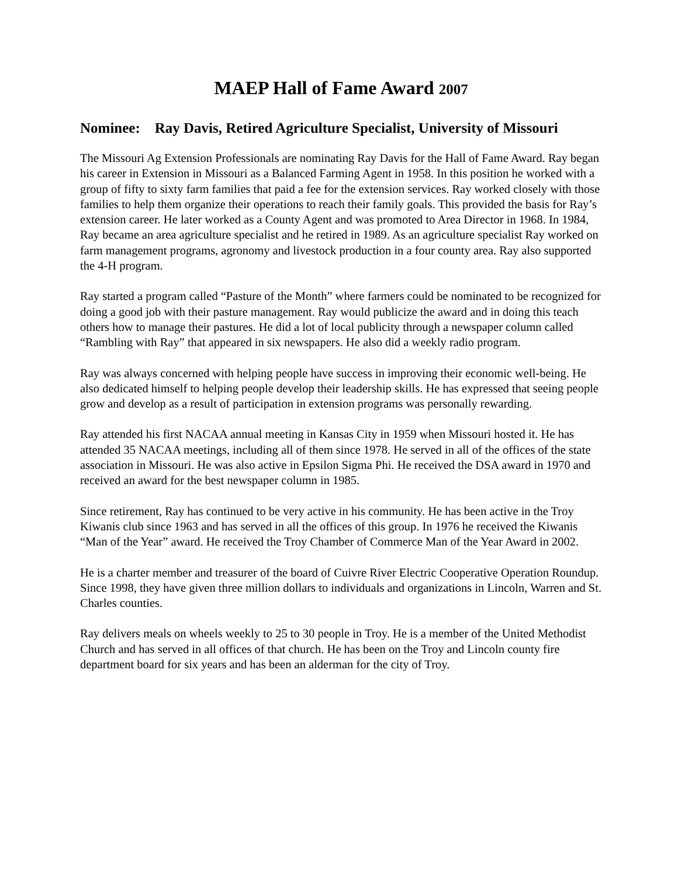MAEP Hall of Fame Award 2007
Nominee: Ray Davis, Retired Agriculture Specialist, University of Missouri
The Missouri Ag Extension Professionals are nominating Ray Davis for the Hall of Fame Award. Ray began his career in Extension in Missouri as a Balanced Farming Agent in 1958. In this position he worked with a group of fifty to sixty farm families that paid a fee for the extension services. Ray worked closely with those families to help them organize their operations to reach their family goals. This provided the basis for Ray’s extension career. He later worked as a County Agent and was promoted to Area Director in 1968. In 1984, Ray became an area agriculture specialist and he retired in 1989. As an agriculture specialist Ray worked on farm management programs, agronomy and livestock production in a four county area. Ray also supported the 4-H program.
Ray started a program called “Pasture of the Month” where farmers could be nominated to be recognized for doing a good job with their pasture management. Ray would publicize the award and in doing this teach others how to manage their pastures. He did a lot of local publicity through a newspaper column called “Rambling with Ray” that appeared in six newspapers. He also did a weekly radio program.
Ray was always concerned with helping people have success in improving their economic well-being. He also dedicated himself to helping people develop their leadership skills. He has expressed that seeing people grow and develop as a result of participation in extension programs was personally rewarding.
Ray attended his first NACAA annual meeting in Kansas City in 1959 when Missouri hosted it. He has attended 35 NACAA meetings, including all of them since 1978. He served in all of the offices of the state association in Missouri. He was also active in Epsilon Sigma Phi. He received the DSA award in 1970 and received an award for the best newspaper column in 1985.
Since retirement, Ray has continued to be very active in his community. He has been active in the Troy Kiwanis club since 1963 and has served in all the offices of this group. In 1976 he received the Kiwanis “Man of the Year” award. He received the Troy Chamber of Commerce Man of the Year Award in 2002.
He is a charter member and treasurer of the board of Cuivre River Electric Cooperative Operation Roundup. Since 1998, they have given three million dollars to individuals and organizations in Lincoln, Warren and St. Charles counties.
Ray delivers meals on wheels weekly to 25 to 30 people in Troy. He is a member of the United Methodist Church and has served in all offices of that church. He has been on the Troy and Lincoln county fire department board for six years and has been an alderman for the city of Troy.